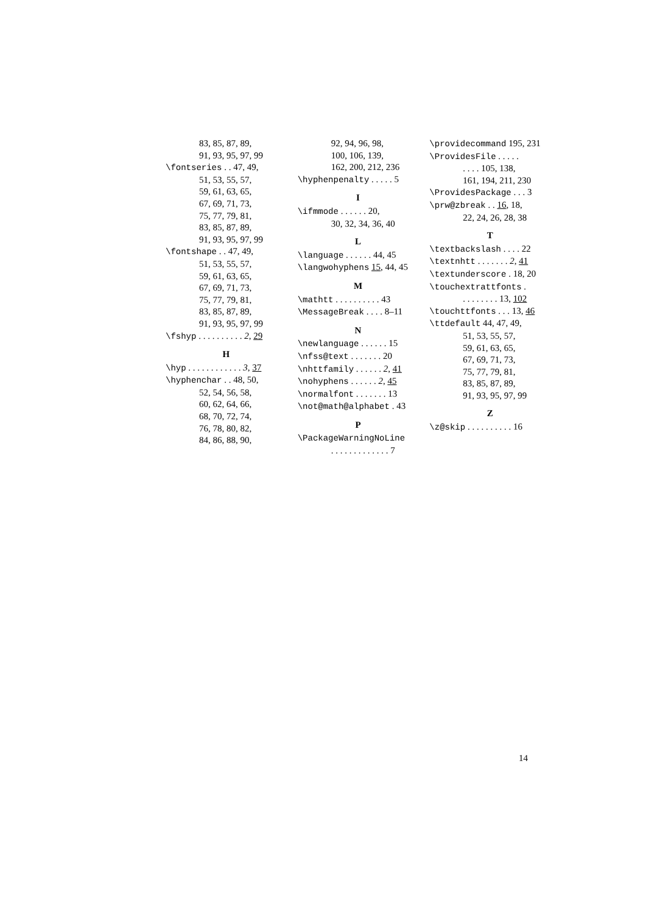83, 85, 87, 89,
91, 93, 95, 97, 99
\fontseries . . 47, 49,
51, 53, 55, 57,
59, 61, 63, 65,
67, 69, 71, 73,
75, 77, 79, 81,
83, 85, 87, 89,
91, 93, 95, 97, 99
\fontshape . . 47, 49,
51, 53, 55, 57,
59, 61, 63, 65,
67, 69, 71, 73,
75, 77, 79, 81,
83, 85, 87, 89,
91, 93, 95, 97, 99
\fshyp . . . . . . . . . . 2, 29
H
\hyp . . . . . . . . . . . . 3, 37
\hyphenchar . . 48, 50,
52, 54, 56, 58,
60, 62, 64, 66,
68, 70, 72, 74,
76, 78, 80, 82,
84, 86, 88, 90,
92, 94, 96, 98,
100, 106, 139,
162, 200, 212, 236
\hyphenpenalty . . . . . 5
I
\ifmmode . . . . . . 20,
30, 32, 34, 36, 40
L
\language . . . . . . 44, 45
\langwohyphens 15, 44, 45
M
\mathtt . . . . . . . . . . 43
\MessageBreak . . . . 8–11
N
\newlanguage . . . . . . 15
\nfss@text . . . . . . . 20
\nhttfamily . . . . . . 2, 41
\nohyphens . . . . . . 2, 45
\normalfont . . . . . . . 13
\not@math@alphabet . 43
P
\PackageWarningNoLine
. . . . . . . . . . . . . 7
\providecommand 195, 231
\ProvidesFile . . . . .
. . . . 105, 138,
161, 194, 211, 230
\ProvidesPackage . . . 3
\prw@zbreak . . 16, 18,
22, 24, 26, 28, 38
T
\textbackslash . . . . 22
\textnhtt . . . . . . . 2, 41
\textunderscore . 18, 20
\touchextrattfonts .
. . . . . . . . 13, 102
\touchttfonts . . . 13, 46
\ttdefault 44, 47, 49,
51, 53, 55, 57,
59, 61, 63, 65,
67, 69, 71, 73,
75, 77, 79, 81,
83, 85, 87, 89,
91, 93, 95, 97, 99
Z
\z@skip . . . . . . . . . . 16
14